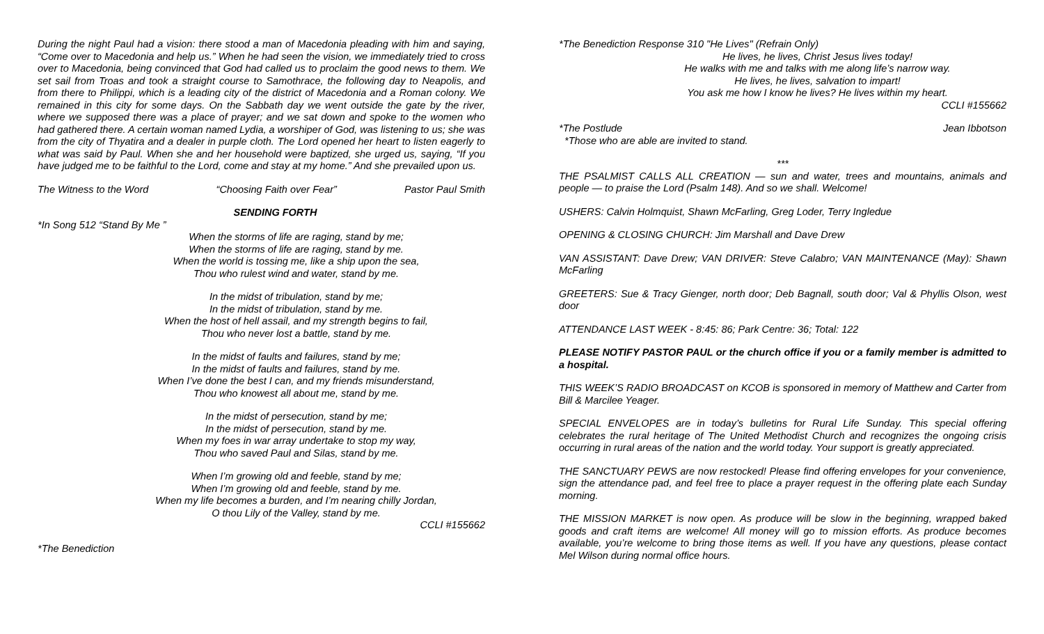During the night Paul had a vision: there stood a man of Macedonia pleading with him and saying, “Come over to Macedonia and help us.” When he had seen the vision, we immediately tried to cross over to Macedonia, being convinced that God had called us to proclaim the good news to them. We set sail from Troas and took a straight course to Samothrace, the following day to Neapolis, and from there to Philippi, which is a leading city of the district of Macedonia and a Roman colony. We remained in this city for some days. On the Sabbath day we went outside the gate by the river, where we supposed there was a place of prayer; and we sat down and spoke to the women who had gathered there. A certain woman named Lydia, a worshiper of God, was listening to us; she was from the city of Thyatira and a dealer in purple cloth. The Lord opened her heart to listen eagerly to what was said by Paul. When she and her household were baptized, she urged us, saying, “If you have judged me to be faithful to the Lord, come and stay at my home.” And she prevailed upon us.
The Witness to the Word “Choosing Faith over Fear” Pastor Paul Smith
SENDING FORTH
*In Song 512 “Stand By Me ”
When the storms of life are raging, stand by me;
When the storms of life are raging, stand by me.
When the world is tossing me, like a ship upon the sea,
Thou who rulest wind and water, stand by me.
In the midst of tribulation, stand by me;
In the midst of tribulation, stand by me.
When the host of hell assail, and my strength begins to fail,
Thou who never lost a battle, stand by me.
In the midst of faults and failures, stand by me;
In the midst of faults and failures, stand by me.
When I’ve done the best I can, and my friends misunderstand,
Thou who knowest all about me, stand by me.
In the midst of persecution, stand by me;
In the midst of persecution, stand by me.
When my foes in war array undertake to stop my way,
Thou who saved Paul and Silas, stand by me.
When I’m growing old and feeble, stand by me;
When I’m growing old and feeble, stand by me.
When my life becomes a burden, and I’m nearing chilly Jordan,
O thou Lily of the Valley, stand by me.
CCLI #155662
*The Benediction
*The Benediction Response 310 "He Lives" (Refrain Only)
He lives, he lives, Christ Jesus lives today!
He walks with me and talks with me along life’s narrow way.
He lives, he lives, salvation to impart!
You ask me how I know he lives? He lives within my heart.
CCLI #155662
*The Postlude Jean Ibbotson
*Those who are able are invited to stand.
***
THE PSALMIST CALLS ALL CREATION — sun and water, trees and mountains, animals and people — to praise the Lord (Psalm 148). And so we shall. Welcome!
USHERS: Calvin Holmquist, Shawn McFarling, Greg Loder, Terry Ingledue
OPENING & CLOSING CHURCH: Jim Marshall and Dave Drew
VAN ASSISTANT: Dave Drew; VAN DRIVER: Steve Calabro; VAN MAINTENANCE (May): Shawn McFarling
GREETERS: Sue & Tracy Gienger, north door; Deb Bagnall, south door; Val & Phyllis Olson, west door
ATTENDANCE LAST WEEK - 8:45: 86; Park Centre: 36; Total: 122
PLEASE NOTIFY PASTOR PAUL or the church office if you or a family member is admitted to a hospital.
THIS WEEK’S RADIO BROADCAST on KCOB is sponsored in memory of Matthew and Carter from Bill & Marcilee Yeager.
SPECIAL ENVELOPES are in today’s bulletins for Rural Life Sunday. This special offering celebrates the rural heritage of The United Methodist Church and recognizes the ongoing crisis occurring in rural areas of the nation and the world today. Your support is greatly appreciated.
THE SANCTUARY PEWS are now restocked! Please find offering envelopes for your convenience, sign the attendance pad, and feel free to place a prayer request in the offering plate each Sunday morning.
THE MISSION MARKET is now open. As produce will be slow in the beginning, wrapped baked goods and craft items are welcome! All money will go to mission efforts. As produce becomes available, you’re welcome to bring those items as well. If you have any questions, please contact Mel Wilson during normal office hours.